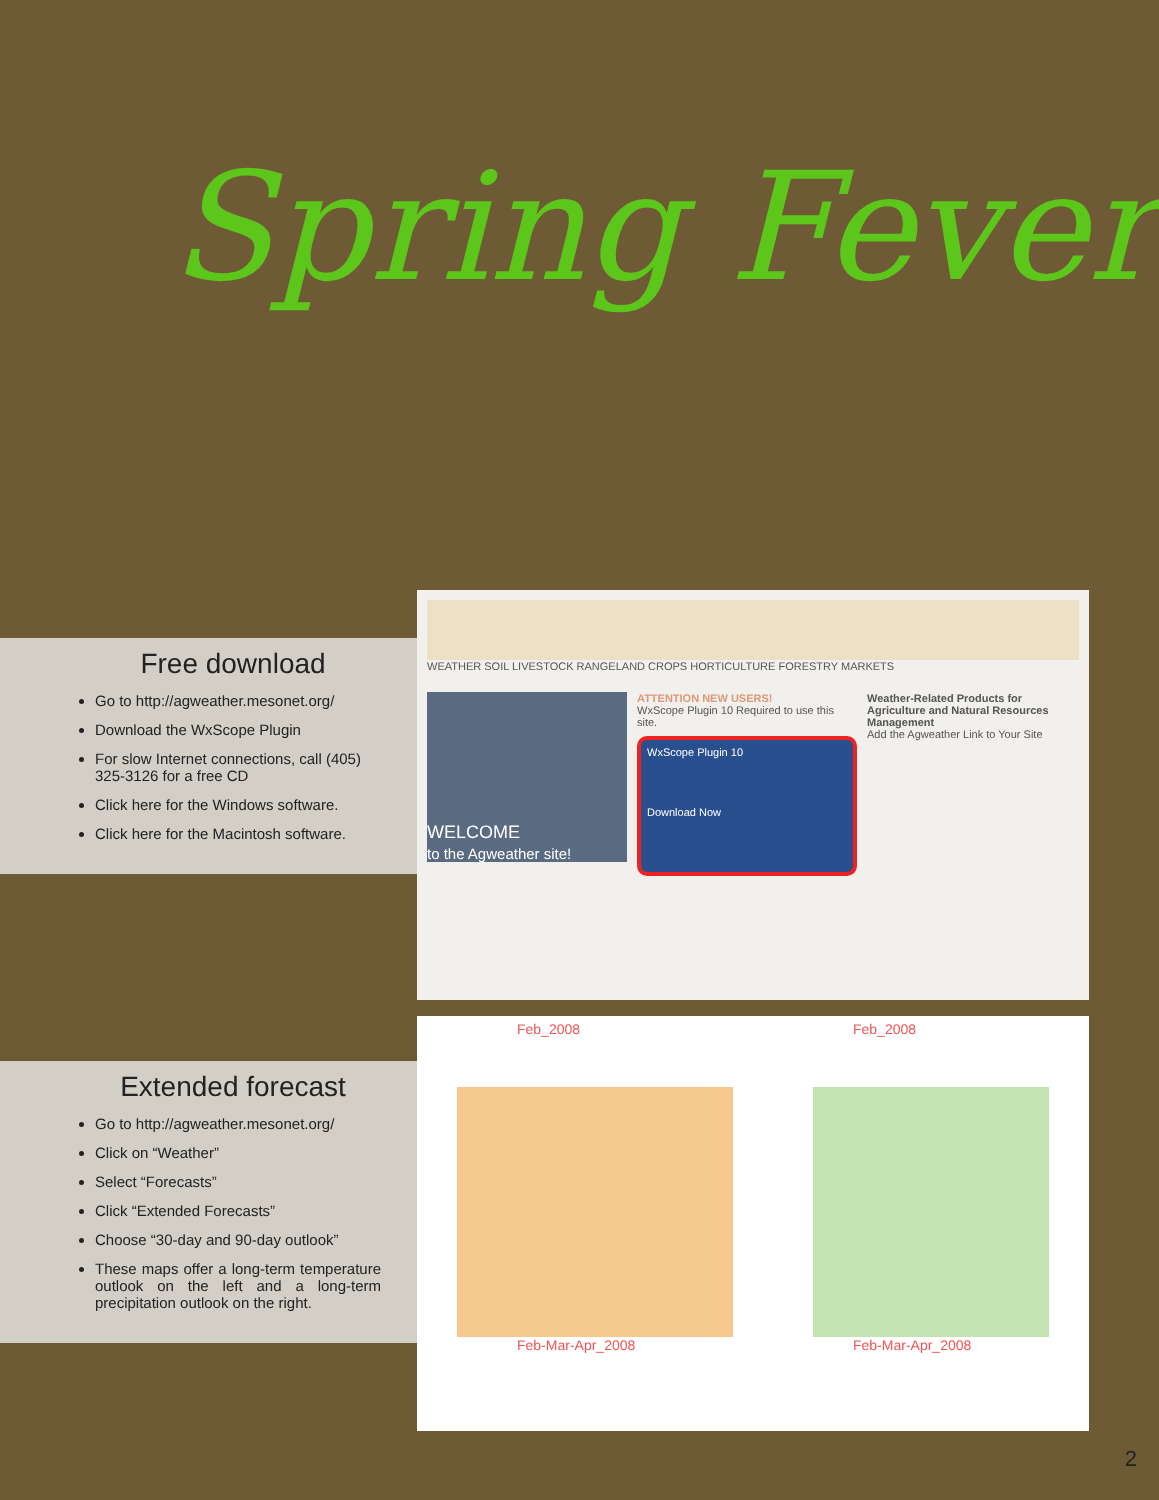Spring Fever
Free download
Go to http://agweather.mesonet.org/
Download the WxScope Plugin
For slow Internet connections, call (405) 325-3126 for a free CD
Click here for the Windows software.
Click here for the Macintosh software.
WEATHER SOIL LIVESTOCK RANGELAND CROPS HORTICULTURE FORESTRY MARKETS
WELCOME
to the Agweather site!
ATTENTION NEW USERS!
WxScope Plugin 10 Required to use this site.
WxScope Plugin 10
Download Now
Weather-Related Products for Agriculture and Natural Resources Management
Add the Agweather Link to Your Site
Extended forecast
Go to http://agweather.mesonet.org/
Click on “Weather”
Select “Forecasts”
Click “Extended Forecasts”
Choose “30-day and 90-day outlook”
These maps offer a long-term temperature outlook on the left and a long-term precipitation outlook on the right.
Feb_2008
Feb-Mar-Apr_2008
Feb_2008
Feb-Mar-Apr_2008
2